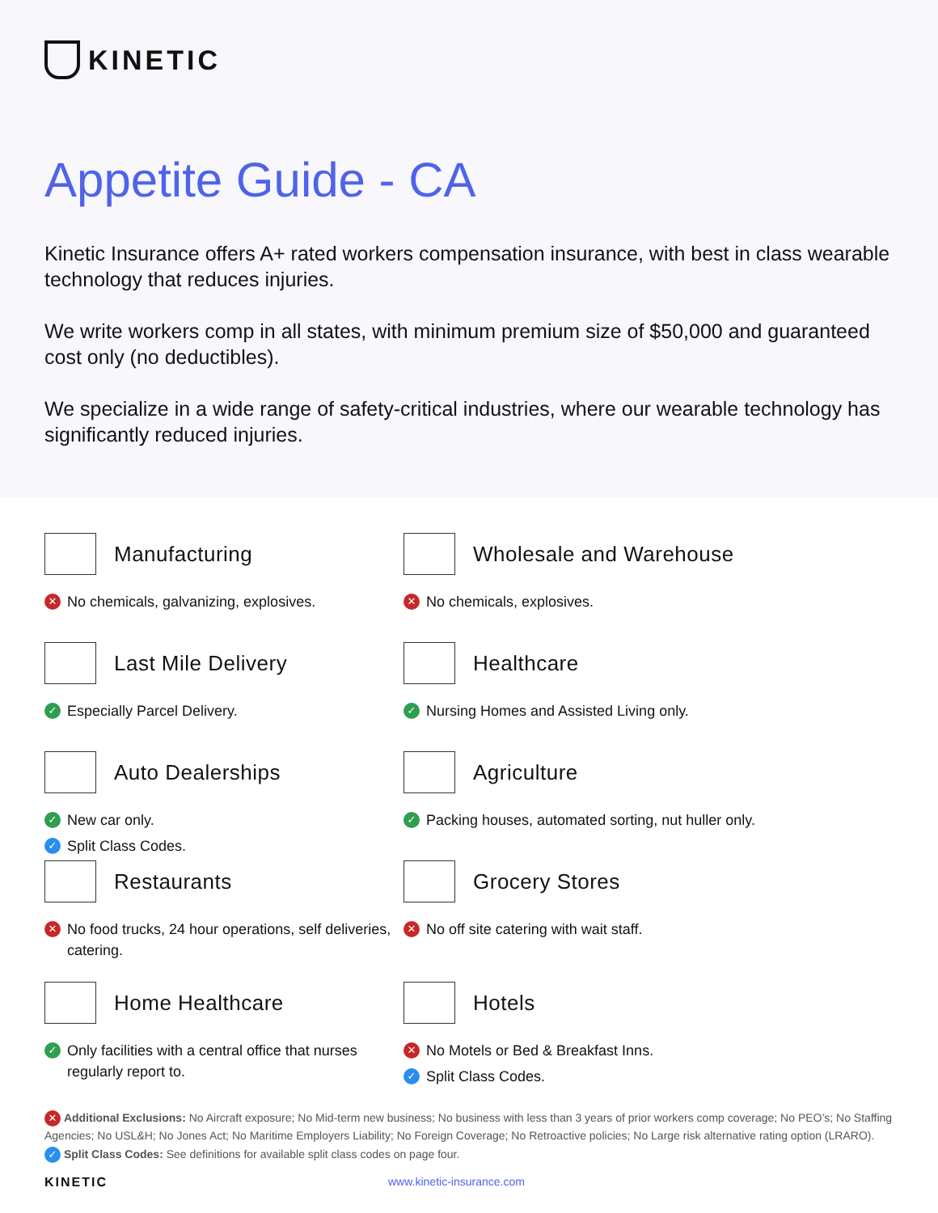KINETIC
Appetite Guide - CA
Kinetic Insurance offers A+ rated workers compensation insurance, with best in class wearable technology that reduces injuries.
We write workers comp in all states, with minimum premium size of $50,000 and guaranteed cost only (no deductibles).
We specialize in a wide range of safety-critical industries, where our wearable technology has significantly reduced injuries.
Manufacturing
✕ No chemicals, galvanizing, explosives.
Wholesale and Warehouse
✕ No chemicals, explosives.
Last Mile Delivery
✓ Especially Parcel Delivery.
Healthcare
✓ Nursing Homes and Assisted Living only.
Auto Dealerships
✓ New car only.
✓ Split Class Codes.
Agriculture
✓ Packing houses, automated sorting, nut huller only.
Restaurants
✕ No food trucks, 24 hour operations, self deliveries, catering.
Grocery Stores
✕ No off site catering with wait staff.
Home Healthcare
✓ Only facilities with a central office that nurses regularly report to.
Hotels
✕ No Motels or Bed & Breakfast Inns.
✓ Split Class Codes.
✕ Additional Exclusions: No Aircraft exposure; No Mid-term new business; No business with less than 3 years of prior workers comp coverage; No PEO’s; No Staffing Agencies; No USL&H; No Jones Act; No Maritime Employers Liability; No Foreign Coverage; No Retroactive policies; No Large risk alternative rating option (LRARO).
✓ Split Class Codes: See definitions for available split class codes on page four.
KINETIC www.kinetic-insurance.com